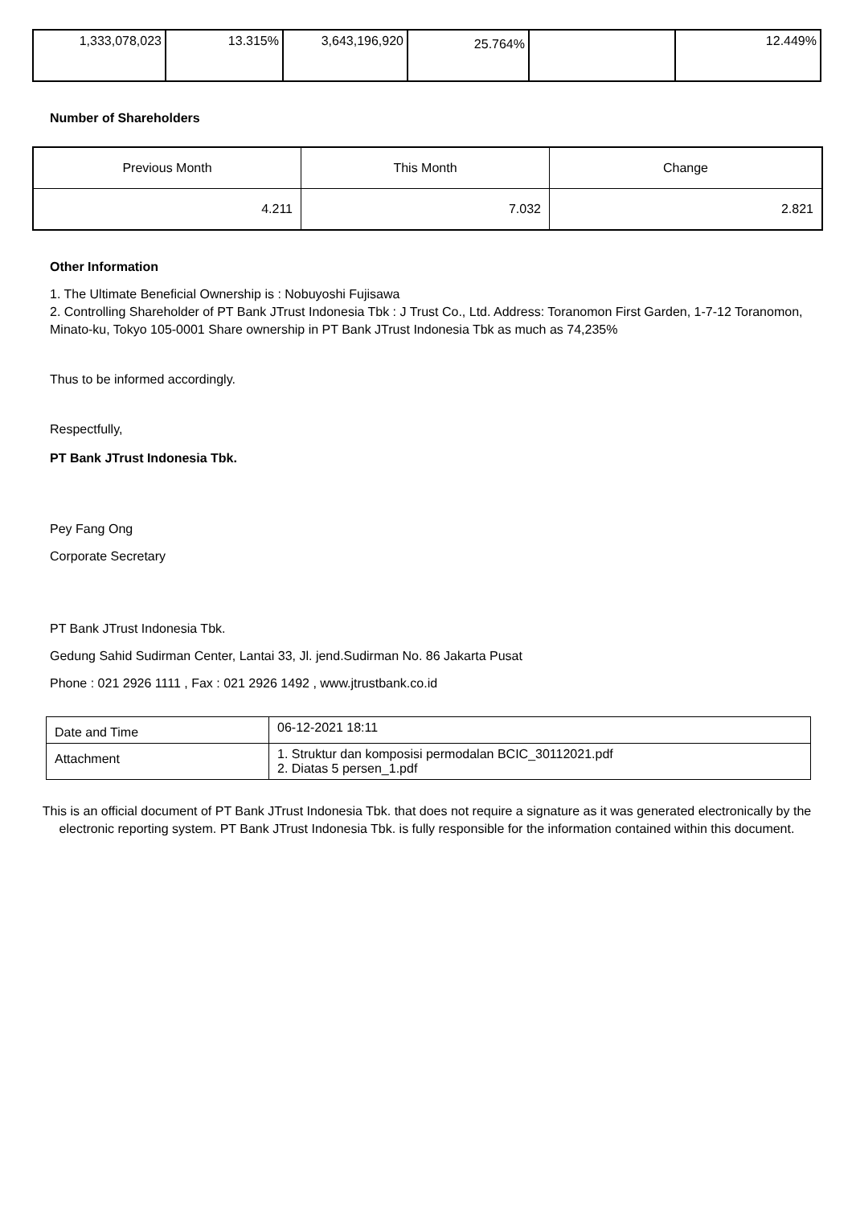| 1,333,078,023 | 13.315% | 3,643,196,920 | 25.764% | | 12.449% |
Number of Shareholders
| Previous Month | This Month | Change |
| 4.211 | 7.032 | 2.821 |
Other Information
1. The Ultimate Beneficial Ownership is : Nobuyoshi Fujisawa
2. Controlling Shareholder of PT Bank JTrust Indonesia Tbk : J Trust Co., Ltd. Address: Toranomon First Garden, 1-7-12 Toranomon, Minato-ku, Tokyo 105-0001 Share ownership in PT Bank JTrust Indonesia Tbk as much as 74,235%
Thus to be informed accordingly.
Respectfully,
PT Bank JTrust Indonesia Tbk.
Pey Fang Ong
Corporate Secretary
PT Bank JTrust Indonesia Tbk.
Gedung Sahid Sudirman Center, Lantai 33, Jl. jend.Sudirman No. 86 Jakarta Pusat
Phone : 021 2926 1111 , Fax : 021 2926 1492 , www.jtrustbank.co.id
| Date and Time | 06-12-2021 18:11 |
| Attachment | 1. Struktur dan komposisi permodalan BCIC_30112021.pdf 2. Diatas 5 persen_1.pdf |
This is an official document of PT Bank JTrust Indonesia Tbk. that does not require a signature as it was generated electronically by the electronic reporting system. PT Bank JTrust Indonesia Tbk. is fully responsible for the information contained within this document.